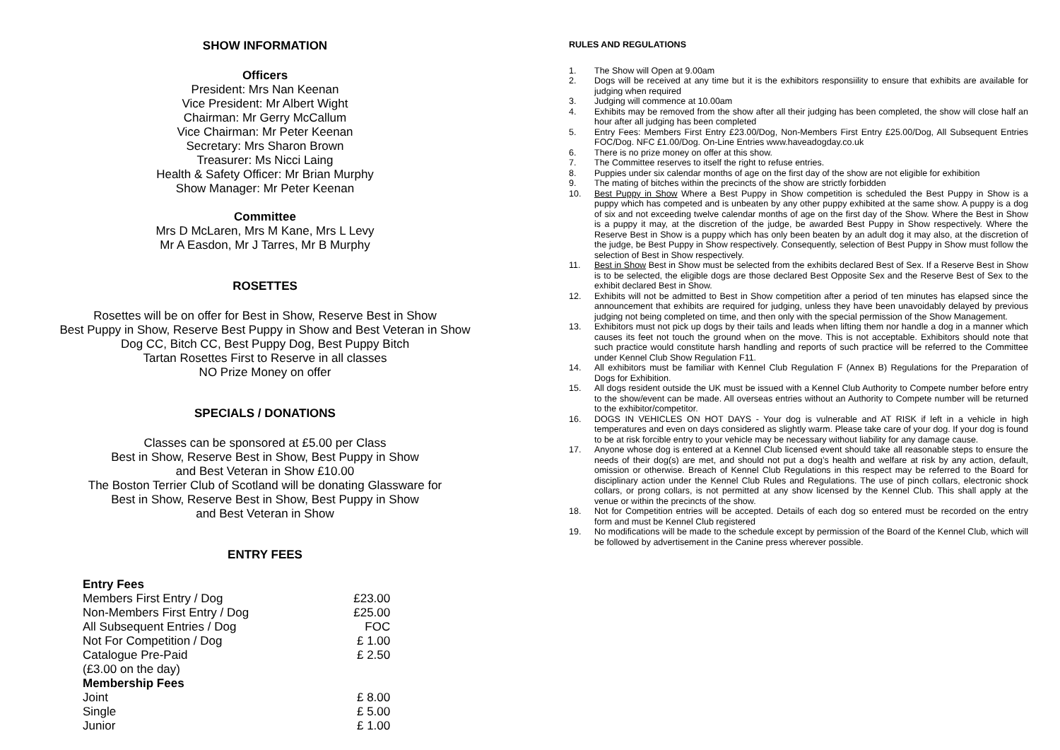SHOW INFORMATION
Officers
President: Mrs Nan Keenan
Vice President: Mr Albert Wight
Chairman: Mr Gerry McCallum
Vice Chairman: Mr Peter Keenan
Secretary: Mrs Sharon Brown
Treasurer: Ms Nicci Laing
Health & Safety Officer: Mr Brian Murphy
Show Manager: Mr Peter Keenan
Committee
Mrs D McLaren, Mrs M Kane, Mrs L Levy
Mr A Easdon, Mr J Tarres, Mr B Murphy
ROSETTES
Rosettes will be on offer for Best in Show, Reserve Best in Show
Best Puppy in Show, Reserve Best Puppy in Show and Best Veteran in Show
Dog CC, Bitch CC, Best Puppy Dog, Best Puppy Bitch
Tartan Rosettes First to Reserve in all classes
NO Prize Money on offer
SPECIALS / DONATIONS
Classes can be sponsored at £5.00 per Class
Best in Show, Reserve Best in Show, Best Puppy in Show
and Best Veteran in Show £10.00
The Boston Terrier Club of Scotland will be donating Glassware for
Best in Show, Reserve Best in Show, Best Puppy in Show
and Best Veteran in Show
ENTRY FEES
| Entry Fees | |
| Members First Entry / Dog | £23.00 |
| Non-Members First Entry / Dog | £25.00 |
| All Subsequent Entries / Dog | FOC |
| Not For Competition / Dog | £ 1.00 |
| Catalogue Pre-Paid | £ 2.50 |
| (£3.00 on the day) | |
| Membership Fees | |
| Joint | £ 8.00 |
| Single | £ 5.00 |
| Junior | £ 1.00 |
RULES AND REGULATIONS
1. The Show will Open at 9.00am
2. Dogs will be received at any time but it is the exhibitors responsiility to ensure that exhibits are available for judging when required
3. Judging will commence at 10.00am
4. Exhibits may be removed from the show after all their judging has been completed, the show will close half an hour after all judging has been completed
5. Entry Fees: Members First Entry £23.00/Dog, Non-Members First Entry £25.00/Dog, All Subsequent Entries FOC/Dog. NFC £1.00/Dog. On-Line Entries www.haveadogday.co.uk
6. There is no prize money on offer at this show.
7. The Committee reserves to itself the right to refuse entries.
8. Puppies under six calendar months of age on the first day of the show are not eligible for exhibition
9. The mating of bitches within the precincts of the show are strictly forbidden
10. Best Puppy in Show Where a Best Puppy in Show competition is scheduled the Best Puppy in Show is a puppy which has competed and is unbeaten by any other puppy exhibited at the same show. A puppy is a dog of six and not exceeding twelve calendar months of age on the first day of the Show. Where the Best in Show is a puppy it may, at the discretion of the judge, be awarded Best Puppy in Show respectively. Where the Reserve Best in Show is a puppy which has only been beaten by an adult dog it may also, at the discretion of the judge, be Best Puppy in Show respectively. Consequently, selection of Best Puppy in Show must follow the selection of Best in Show respectively.
11. Best in Show Best in Show must be selected from the exhibits declared Best of Sex. If a Reserve Best in Show is to be selected, the eligible dogs are those declared Best Opposite Sex and the Reserve Best of Sex to the exhibit declared Best in Show.
12. Exhibits will not be admitted to Best in Show competition after a period of ten minutes has elapsed since the announcement that exhibits are required for judging, unless they have been unavoidably delayed by previous judging not being completed on time, and then only with the special permission of the Show Management.
13. Exhibitors must not pick up dogs by their tails and leads when lifting them nor handle a dog in a manner which causes its feet not touch the ground when on the move. This is not acceptable. Exhibitors should note that such practice would constitute harsh handling and reports of such practice will be referred to the Committee under Kennel Club Show Regulation F11.
14. All exhibitors must be familiar with Kennel Club Regulation F (Annex B) Regulations for the Preparation of Dogs for Exhibition.
15. All dogs resident outside the UK must be issued with a Kennel Club Authority to Compete number before entry to the show/event can be made. All overseas entries without an Authority to Compete number will be returned to the exhibitor/competitor.
16. DOGS IN VEHICLES ON HOT DAYS - Your dog is vulnerable and AT RISK if left in a vehicle in high temperatures and even on days considered as slightly warm. Please take care of your dog. If your dog is found to be at risk forcible entry to your vehicle may be necessary without liability for any damage cause.
17. Anyone whose dog is entered at a Kennel Club licensed event should take all reasonable steps to ensure the needs of their dog(s) are met, and should not put a dog’s health and welfare at risk by any action, default, omission or otherwise. Breach of Kennel Club Regulations in this respect may be referred to the Board for disciplinary action under the Kennel Club Rules and Regulations. The use of pinch collars, electronic shock collars, or prong collars, is not permitted at any show licensed by the Kennel Club. This shall apply at the venue or within the precincts of the show.
18. Not for Competition entries will be accepted. Details of each dog so entered must be recorded on the entry form and must be Kennel Club registered
19. No modifications will be made to the schedule except by permission of the Board of the Kennel Club, which will be followed by advertisement in the Canine press wherever possible.